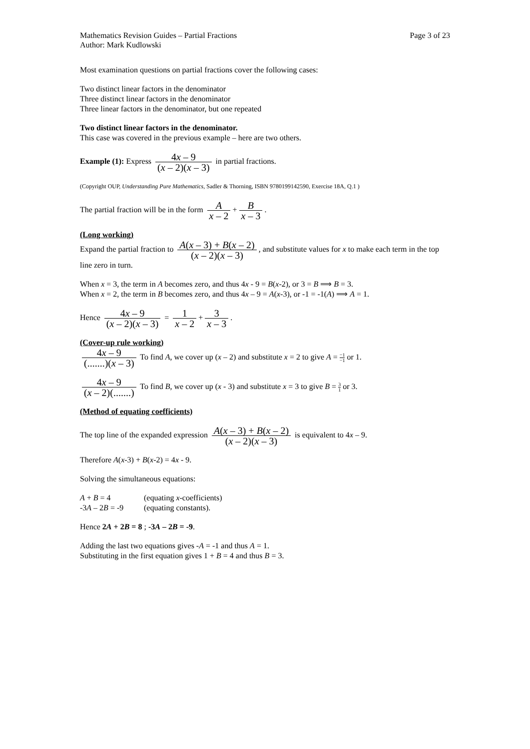Mathematics Revision Guides – Partial Fractions Page 3 of 23
Author: Mark Kudlowski
Most examination questions on partial fractions cover the following cases:
Two distinct linear factors in the denominator
Three distinct linear factors in the denominator
Three linear factors in the denominator, but one repeated
Two distinct linear factors in the denominator.
This case was covered in the previous example – here are two others.
Example (1): Express 4x – 9 (x – 2)(x – 3) in partial fractions.
(Copyright OUP, Understanding Pure Mathematics, Sadler & Thorning, ISBN 9780199142590, Exercise 18A, Q.1 )
The partial fraction will be in the form A x – 2 + B x – 3.
(Long working)
Expand the partial fraction to A(x – 3) + B(x – 2) (x – 2)(x – 3), and substitute values for x to make each term in the top line zero in turn.
When x = 3, the term in A becomes zero, and thus 4x - 9 = B(x-2), or 3 = B ⟹ B = 3.
When x = 2, the term in B becomes zero, and thus 4x – 9 = A(x-3), or -1 = -1(A) ⟹ A = 1.
Hence 4x – 9 (x – 2)(x – 3) = 1 x – 2 + 3 x – 3.
(Cover-up rule working)
4x – 9 (.......)(x – 3) To find A, we cover up (x – 2) and substitute x = 2 to give A = −1 −1 or 1.
4x – 9 (x – 2)(.......) To find B, we cover up (x - 3) and substitute x = 3 to give B = 3 1 or 3.
(Method of equating coefficients)
The top line of the expanded expression A(x – 3) + B(x – 2) (x – 2)(x – 3) is equivalent to 4x – 9.
Therefore A(x-3) + B(x-2) = 4x - 9.
Solving the simultaneous equations:
A + B = 4 (equating x-coefficients)
-3A – 2B = -9 (equating constants).
Hence 2A + 2B = 8 ; -3A – 2B = -9.
Adding the last two equations gives -A = -1 and thus A = 1.
Substituting in the first equation gives 1 + B = 4 and thus B = 3.